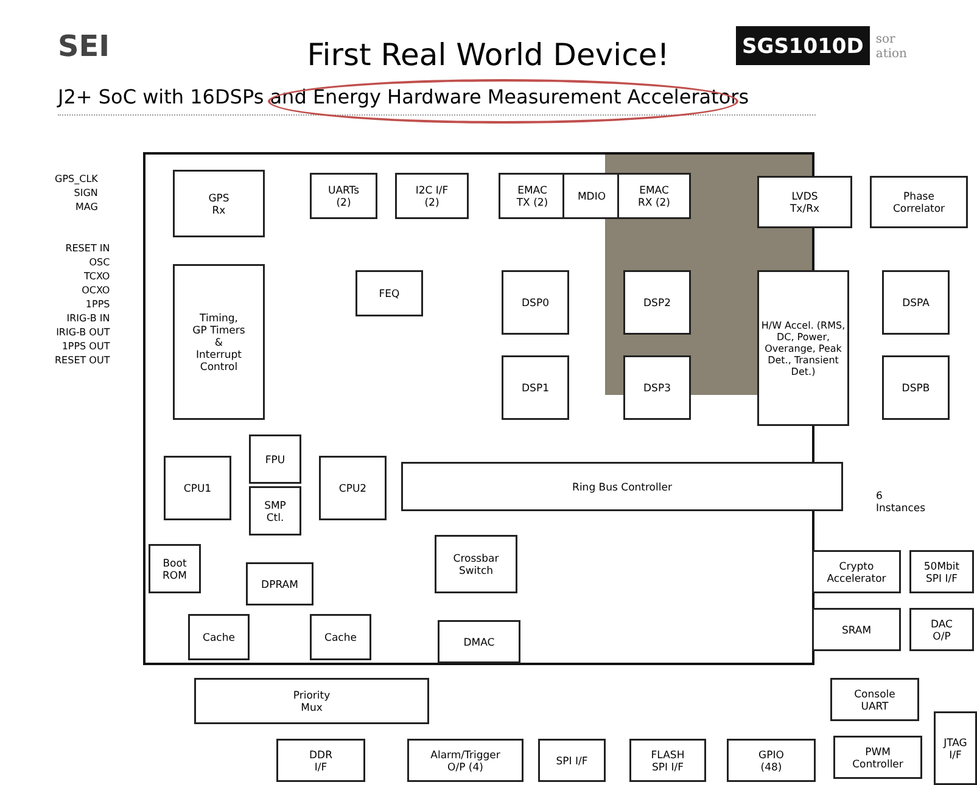SEI
First Real World Device!
SGS1010D
sor
ation
J2+ SoC with 16DSPs and Energy Hardware Measurement Accelerators
GPS_CLK
SIGN
MAG
RESET IN
OSC
TCXO
OCXO
1PPS
IRIG-B IN
IRIG-B OUT
1PPS OUT
RESET OUT
GPS
Rx
UARTs
(2)
I2C I/F
(2)
EMAC
TX (2)
MDIO
EMAC
RX (2)
LVDS
Tx/Rx
Phase
Correlator
Timing,
GP Timers
&
Interrupt
Control
FEQ DSP0 DSP2
H/W Accel. (RMS, DC, Power, Overange, Peak Det., Transient Det.)
DSPA
DSP1 DSP3 DSPB
FPU
CPU1
SMP
Ctl.
CPU2 Ring Bus Controller
6 Instances
Boot
ROM
DPRAM
Crossbar
Switch
Crypto
Accelerator
50Mbit
SPI I/F
Cache Cache DMAC
SRAM
DAC
O/P
Priority
Mux
Console
UART
DDR
I/F
Alarm/Trigger
O/P (4)
SPI I/F
FLASH
SPI I/F
GPIO
(48)
PWM
Controller
JTAG
I/F